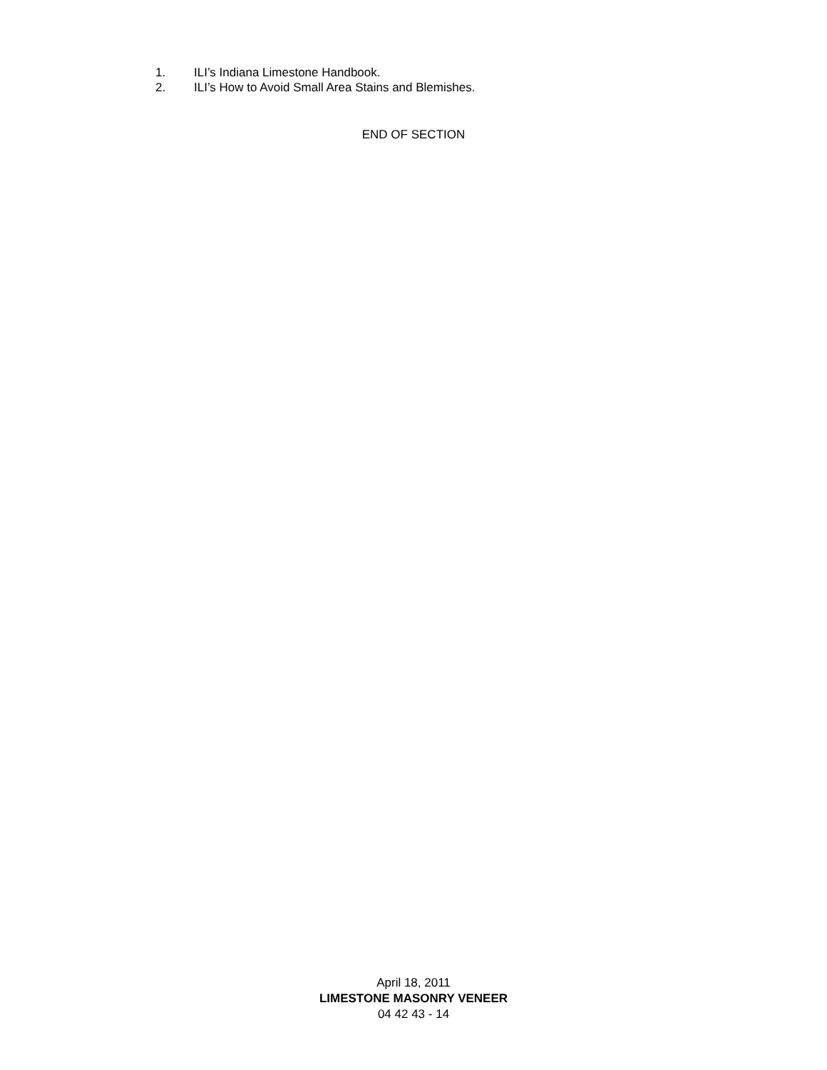1. ILI’s Indiana Limestone Handbook.
2. ILI’s How to Avoid Small Area Stains and Blemishes.
END OF SECTION
April 18, 2011
LIMESTONE MASONRY VENEER
04 42 43 - 14